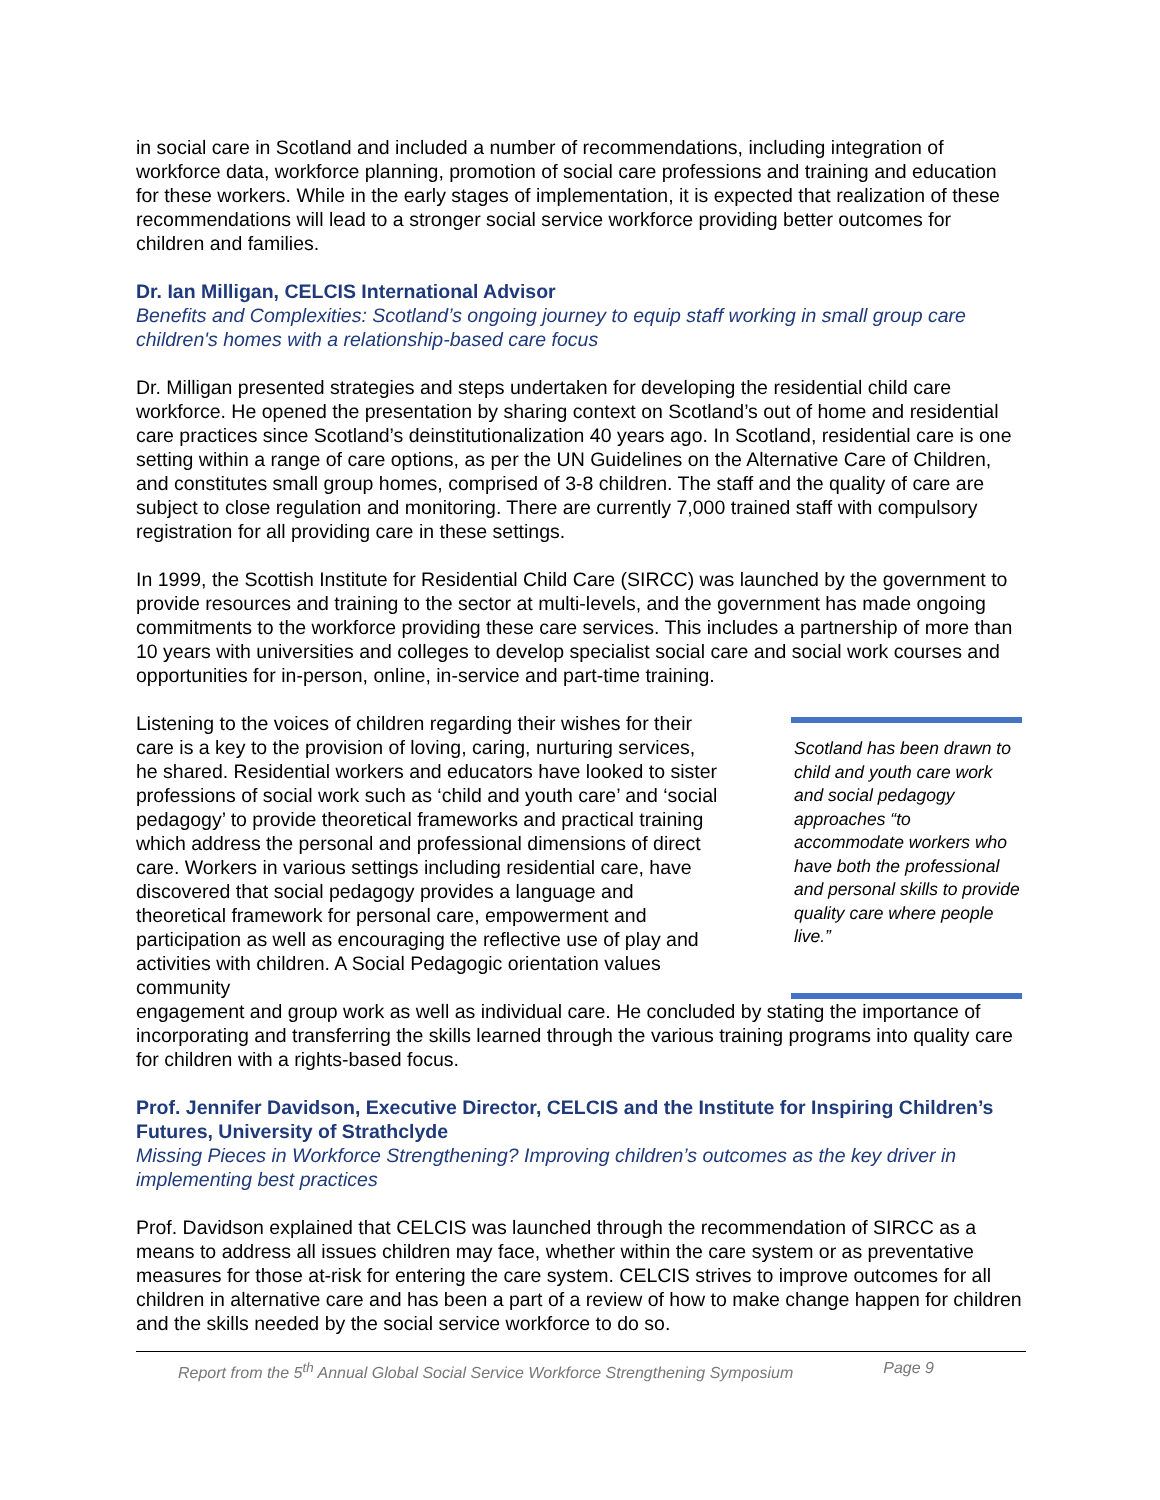in social care in Scotland and included a number of recommendations, including integration of workforce data, workforce planning, promotion of social care professions and training and education for these workers. While in the early stages of implementation, it is expected that realization of these recommendations will lead to a stronger social service workforce providing better outcomes for children and families.
Dr. Ian Milligan, CELCIS International Advisor
Benefits and Complexities: Scotland’s ongoing journey to equip staff working in small group care children's homes with a relationship-based care focus
Dr. Milligan presented strategies and steps undertaken for developing the residential child care workforce. He opened the presentation by sharing context on Scotland’s out of home and residential care practices since Scotland’s deinstitutionalization 40 years ago. In Scotland, residential care is one setting within a range of care options, as per the UN Guidelines on the Alternative Care of Children, and constitutes small group homes, comprised of 3-8 children. The staff and the quality of care are subject to close regulation and monitoring. There are currently 7,000 trained staff with compulsory registration for all providing care in these settings.
In 1999, the Scottish Institute for Residential Child Care (SIRCC) was launched by the government to provide resources and training to the sector at multi-levels, and the government has made ongoing commitments to the workforce providing these care services. This includes a partnership of more than 10 years with universities and colleges to develop specialist social care and social work courses and opportunities for in-person, online, in-service and part-time training.
Listening to the voices of children regarding their wishes for their care is a key to the provision of loving, caring, nurturing services, he shared. Residential workers and educators have looked to sister professions of social work such as ‘child and youth care’ and ‘social pedagogy’ to provide theoretical frameworks and practical training which address the personal and professional dimensions of direct care. Workers in various settings including residential care, have discovered that social pedagogy provides a language and theoretical framework for personal care, empowerment and participation as well as encouraging the reflective use of play and activities with children. A Social Pedagogic orientation values community
Scotland has been drawn to child and youth care work and social pedagogy approaches “to accommodate workers who have both the professional and personal skills to provide quality care where people live.”
engagement and group work as well as individual care. He concluded by stating the importance of incorporating and transferring the skills learned through the various training programs into quality care for children with a rights-based focus.
Prof. Jennifer Davidson, Executive Director, CELCIS and the Institute for Inspiring Children’s Futures, University of Strathclyde
Missing Pieces in Workforce Strengthening? Improving children’s outcomes as the key driver in implementing best practices
Prof. Davidson explained that CELCIS was launched through the recommendation of SIRCC as a means to address all issues children may face, whether within the care system or as preventative measures for those at-risk for entering the care system. CELCIS strives to improve outcomes for all children in alternative care and has been a part of a review of how to make change happen for children and the skills needed by the social service workforce to do so.
Report from the 5<sup>th</sup> Annual Global Social Service Workforce Strengthening Symposium Page 9